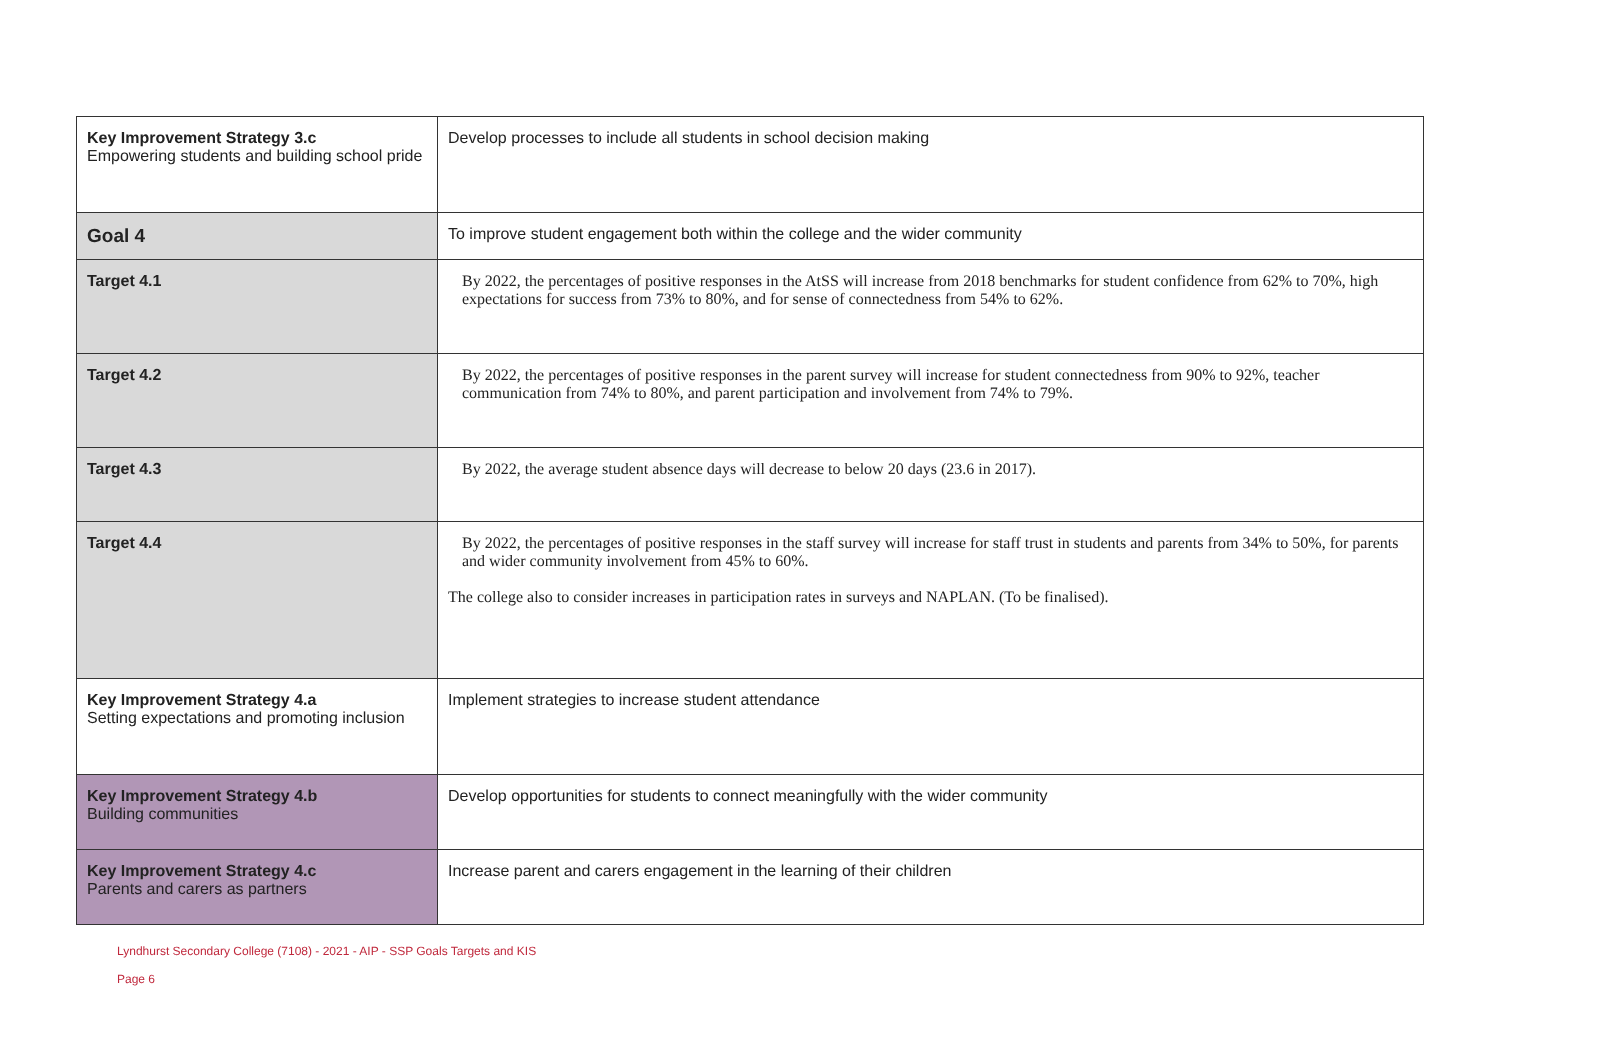| Key Improvement Strategy 3.c Empowering students and building school pride | Develop processes to include all students in school decision making |
| Goal 4 | To improve student engagement both within the college and the wider community |
| Target 4.1 | By 2022, the percentages of positive responses in the AtSS will increase from 2018 benchmarks for student confidence from 62% to 70%, high expectations for success from 73% to 80%, and for sense of connectedness from 54% to 62%. |
| Target 4.2 | By 2022, the percentages of positive responses in the parent survey will increase for student connectedness from 90% to 92%, teacher communication from 74% to 80%, and parent participation and involvement from 74% to 79%. |
| Target 4.3 | By 2022, the average student absence days will decrease to below 20 days (23.6 in 2017). |
| Target 4.4 | By 2022, the percentages of positive responses in the staff survey will increase for staff trust in students and parents from 34% to 50%, for parents and wider community involvement from 45% to 60%. The college also to consider increases in participation rates in surveys and NAPLAN. (To be finalised). |
| Key Improvement Strategy 4.a Setting expectations and promoting inclusion | Implement strategies to increase student attendance |
| Key Improvement Strategy 4.b Building communities | Develop opportunities for students to connect meaningfully with the wider community |
| Key Improvement Strategy 4.c Parents and carers as partners | Increase parent and carers engagement in the learning of their children |
Lyndhurst Secondary College (7108) - 2021 - AIP - SSP Goals Targets and KIS
Page 6